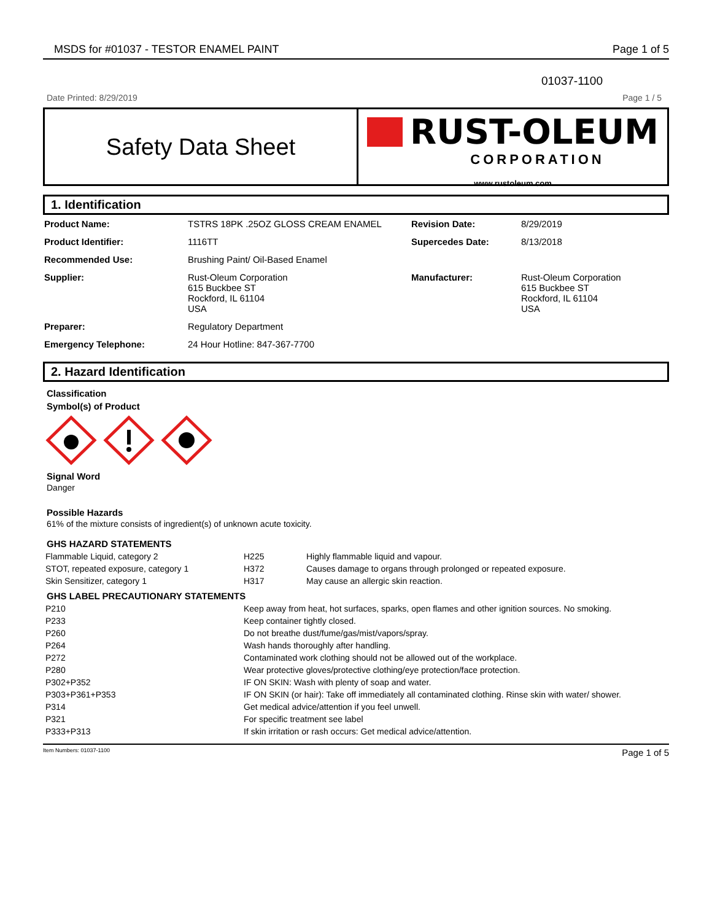MSDS for #01037 - TESTOR ENAMEL PAINT Page 1 of 5
01037-1100
Date Printed: 8/29/2019 Page 1 / 5
Safety Data Sheet
RUST-OLEUM
CORPORATION
www.rustoleum.com
1. Identification
| Product Name: | TSTRS 18PK .25OZ GLOSS CREAM ENAMEL | Revision Date: | 8/29/2019 |
| Product Identifier: | 1116TT | Supercedes Date: | 8/13/2018 |
| Recommended Use: | Brushing Paint/ Oil-Based Enamel | | |
| Supplier: | Rust-Oleum Corporation 615 Buckbee ST Rockford, IL 61104 USA | Manufacturer: | Rust-Oleum Corporation 615 Buckbee ST Rockford, IL 61104 USA |
| Preparer: | Regulatory Department | | |
| Emergency Telephone: | 24 Hour Hotline: 847-367-7700 | | |
2. Hazard Identification
Classification
Symbol(s) of Product
Signal Word
Danger
Possible Hazards
61% of the mixture consists of ingredient(s) of unknown acute toxicity.
GHS HAZARD STATEMENTS
| Flammable Liquid, category 2 | H225 | Highly flammable liquid and vapour. |
| STOT, repeated exposure, category 1 | H372 | Causes damage to organs through prolonged or repeated exposure. |
| Skin Sensitizer, category 1 | H317 | May cause an allergic skin reaction. |
GHS LABEL PRECAUTIONARY STATEMENTS
| P210 | Keep away from heat, hot surfaces, sparks, open flames and other ignition sources. No smoking. |
| P233 | Keep container tightly closed. |
| P260 | Do not breathe dust/fume/gas/mist/vapors/spray. |
| P264 | Wash hands thoroughly after handling. |
| P272 | Contaminated work clothing should not be allowed out of the workplace. |
| P280 | Wear protective gloves/protective clothing/eye protection/face protection. |
| P302+P352 | IF ON SKIN: Wash with plenty of soap and water. |
| P303+P361+P353 | IF ON SKIN (or hair): Take off immediately all contaminated clothing. Rinse skin with water/ shower. |
| P314 | Get medical advice/attention if you feel unwell. |
| P321 | For specific treatment see label |
| P333+P313 | If skin irritation or rash occurs: Get medical advice/attention. |
Item Numbers: 01037-1100 Page 1 of 5